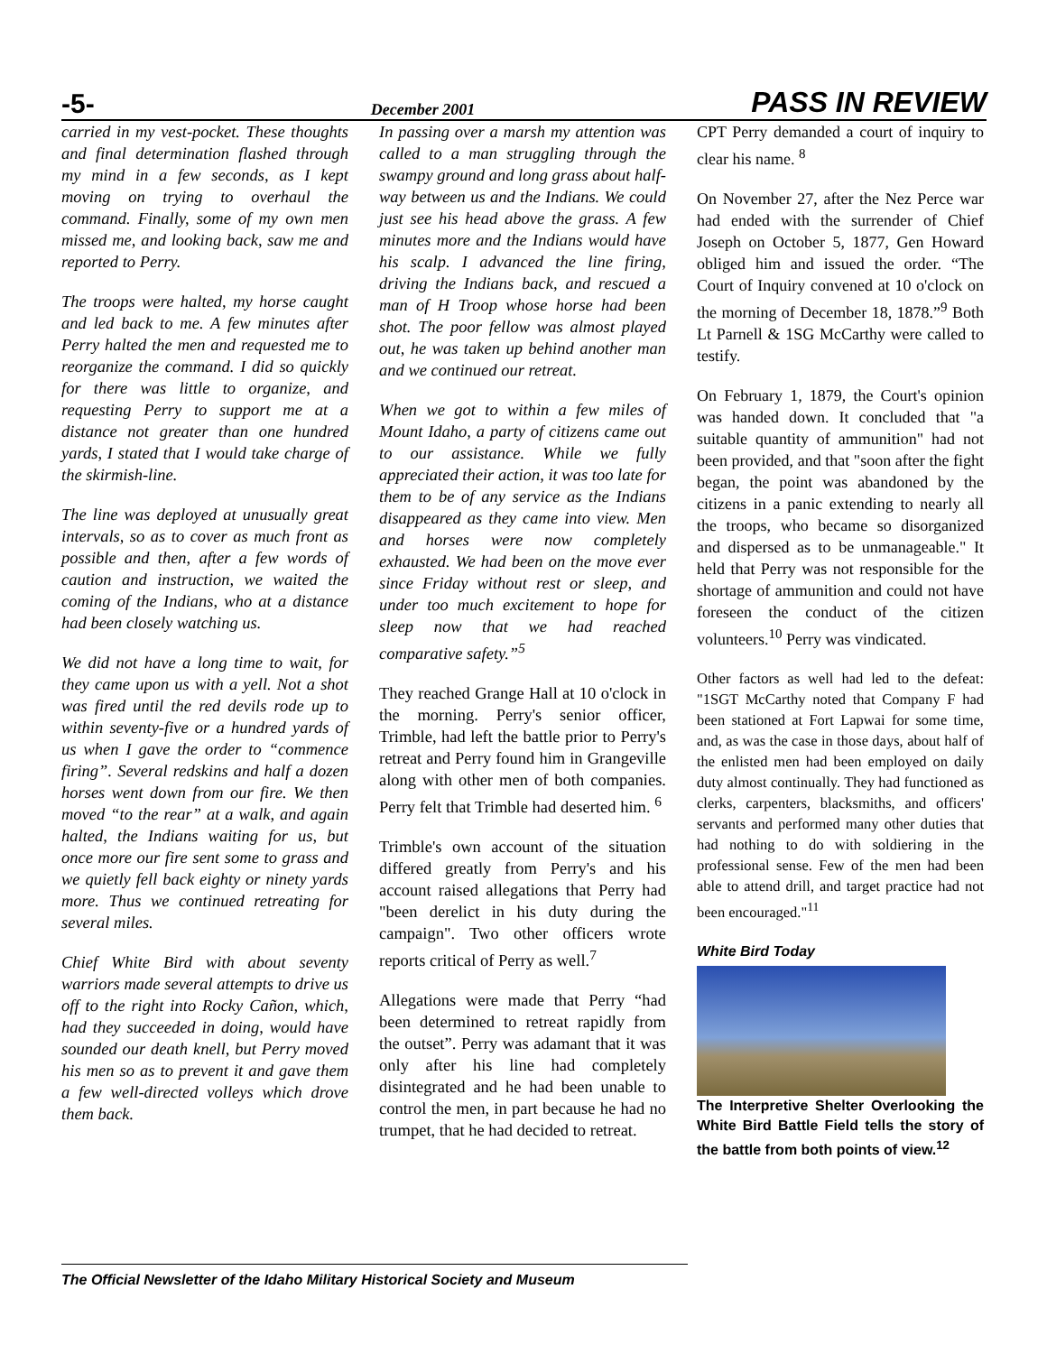-5- December 2001 PASS IN REVIEW
carried in my vest-pocket. These thoughts and final determination flashed through my mind in a few seconds, as I kept moving on trying to overhaul the command. Finally, some of my own men missed me, and looking back, saw me and reported to Perry.
The troops were halted, my horse caught and led back to me. A few minutes after Perry halted the men and requested me to reorganize the command. I did so quickly for there was little to organize, and requesting Perry to support me at a distance not greater than one hundred yards, I stated that I would take charge of the skirmish-line.
The line was deployed at unusually great intervals, so as to cover as much front as possible and then, after a few words of caution and instruction, we waited the coming of the Indians, who at a distance had been closely watching us.
We did not have a long time to wait, for they came upon us with a yell. Not a shot was fired until the red devils rode up to within seventy-five or a hundred yards of us when I gave the order to “commence firing”. Several redskins and half a dozen horses went down from our fire. We then moved “to the rear” at a walk, and again halted, the Indians waiting for us, but once more our fire sent some to grass and we quietly fell back eighty or ninety yards more. Thus we continued retreating for several miles.
Chief White Bird with about seventy warriors made several attempts to drive us off to the right into Rocky Cañon, which, had they succeeded in doing, would have sounded our death knell, but Perry moved his men so as to prevent it and gave them a few well-directed volleys which drove them back.
In passing over a marsh my attention was called to a man struggling through the swampy ground and long grass about half-way between us and the Indians. We could just see his head above the grass. A few minutes more and the Indians would have his scalp. I advanced the line firing, driving the Indians back, and rescued a man of H Troop whose horse had been shot. The poor fellow was almost played out, he was taken up behind another man and we continued our retreat.
When we got to within a few miles of Mount Idaho, a party of citizens came out to our assistance. While we fully appreciated their action, it was too late for them to be of any service as the Indians disappeared as they came into view. Men and horses were now completely exhausted. We had been on the move ever since Friday without rest or sleep, and under too much excitement to hope for sleep now that we had reached comparative safety.”<sup>5</sup>
They reached Grange Hall at 10 o'clock in the morning. Perry's senior officer, Trimble, had left the battle prior to Perry's retreat and Perry found him in Grangeville along with other men of both companies. Perry felt that Trimble had deserted him. <sup>6</sup>
Trimble's own account of the situation differed greatly from Perry's and his account raised allegations that Perry had "been derelict in his duty during the campaign". Two other officers wrote reports critical of Perry as well.<sup>7</sup>
Allegations were made that Perry “had been determined to retreat rapidly from the outset”. Perry was adamant that it was only after his line had completely disintegrated and he had been unable to control the men, in part because he had no trumpet, that he had decided to retreat.
CPT Perry demanded a court of inquiry to clear his name. <sup>8</sup>
On November 27, after the Nez Perce war had ended with the surrender of Chief Joseph on October 5, 1877, Gen Howard obliged him and issued the order. “The Court of Inquiry convened at 10 o'clock on the morning of December 18, 1878.”<sup>9</sup> Both Lt Parnell & 1SG McCarthy were called to testify.
On February 1, 1879, the Court's opinion was handed down. It concluded that "a suitable quantity of ammunition" had not been provided, and that "soon after the fight began, the point was abandoned by the citizens in a panic extending to nearly all the troops, who became so disorganized and dispersed as to be unmanageable." It held that Perry was not responsible for the shortage of ammunition and could not have foreseen the conduct of the citizen volunteers.<sup>10</sup> Perry was vindicated.
Other factors as well had led to the defeat: "1SGT McCarthy noted that Company F had been stationed at Fort Lapwai for some time, and, as was the case in those days, about half of the enlisted men had been employed on daily duty almost continually. They had functioned as clerks, carpenters, blacksmiths, and officers' servants and performed many other duties that had nothing to do with soldiering in the professional sense. Few of the men had been able to attend drill, and target practice had not been encouraged."<sup>11</sup>
White Bird Today
The Interpretive Shelter Overlooking the White Bird Battle Field tells the story of the battle from both points of view.<sup>12</sup>
The Official Newsletter of the Idaho Military Historical Society and Museum